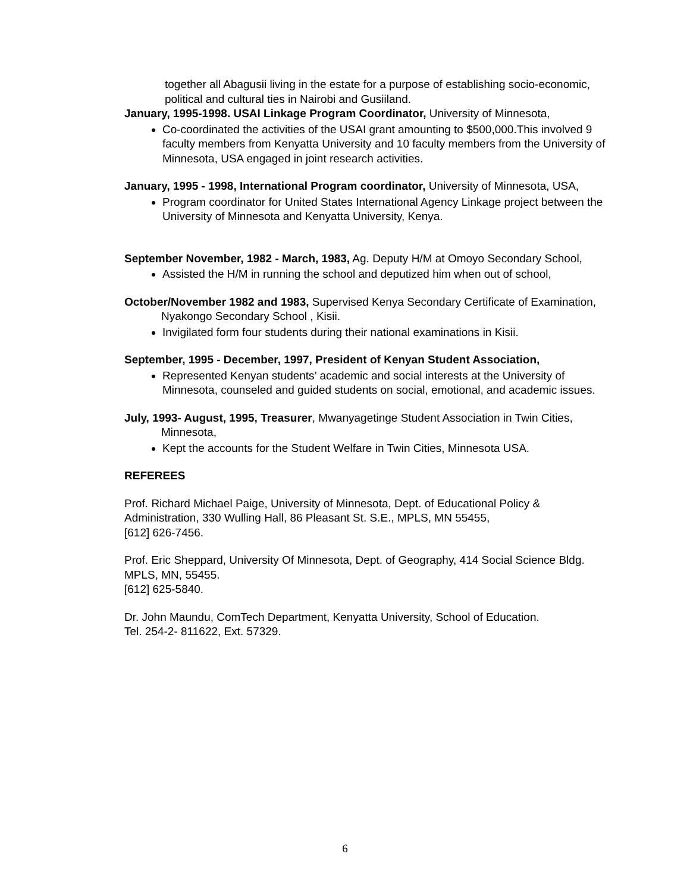together all Abagusii living in the estate for a purpose of establishing socio-economic, political and cultural ties in Nairobi and Gusiiland.
January, 1995-1998. USAI Linkage Program Coordinator, University of Minnesota,
Co-coordinated the activities of the USAI grant amounting to $500,000.This involved 9 faculty members from Kenyatta University and 10 faculty members from the University of Minnesota, USA engaged in joint research activities.
January, 1995 - 1998, International Program coordinator, University of Minnesota, USA,
Program coordinator for United States International Agency Linkage project between the University of Minnesota and Kenyatta University, Kenya.
September November, 1982 - March, 1983, Ag. Deputy H/M at Omoyo Secondary School,
Assisted the H/M in running the school and deputized him when out of school,
October/November 1982 and 1983, Supervised Kenya Secondary Certificate of Examination, Nyakongo Secondary School , Kisii.
Invigilated form four students during their national examinations in Kisii.
September, 1995 - December, 1997, President of Kenyan Student Association,
Represented Kenyan students’ academic and social interests at the University of Minnesota, counseled and guided students on social, emotional, and academic issues.
July, 1993- August, 1995, Treasurer, Mwanyagetinge Student Association in Twin Cities, Minnesota,
Kept the accounts for the Student Welfare in Twin Cities, Minnesota USA.
REFEREES
Prof. Richard Michael Paige, University of Minnesota, Dept. of Educational Policy & Administration, 330 Wulling Hall, 86 Pleasant St. S.E., MPLS, MN 55455,
[612] 626-7456.
Prof. Eric Sheppard, University Of Minnesota, Dept. of Geography, 414 Social Science Bldg. MPLS, MN, 55455.
[612] 625-5840.
Dr. John Maundu, ComTech Department, Kenyatta University, School of Education.
Tel. 254-2- 811622, Ext. 57329.
6